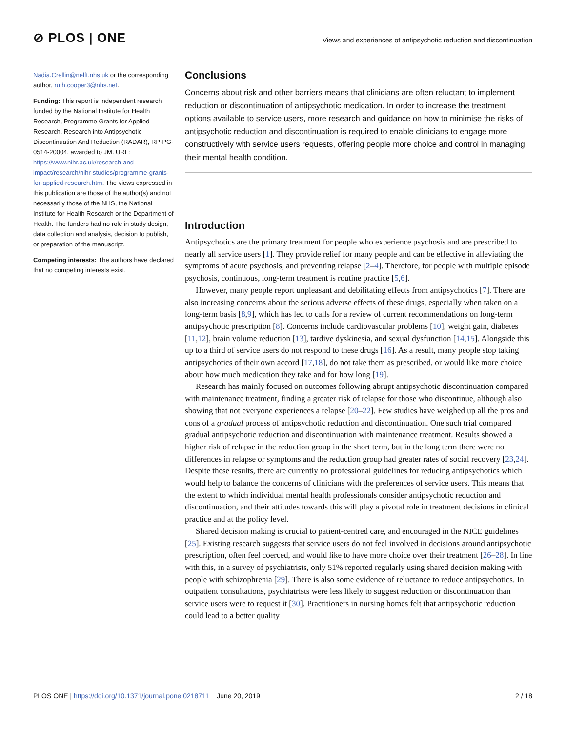⊘ PLOS | ONE
Views and experiences of antipsychotic reduction and discontinuation
Nadia.Crellin@nelft.nhs.uk or the corresponding author, ruth.cooper3@nhs.net.
Funding: This report is independent research funded by the National Institute for Health Research, Programme Grants for Applied Research, Research into Antipsychotic Discontinuation And Reduction (RADAR), RP-PG-0514-20004, awarded to JM. URL: https://www.nihr.ac.uk/research-and-impact/research/nihr-studies/programme-grants-for-applied-research.htm. The views expressed in this publication are those of the author(s) and not necessarily those of the NHS, the National Institute for Health Research or the Department of Health. The funders had no role in study design, data collection and analysis, decision to publish, or preparation of the manuscript.
Competing interests: The authors have declared that no competing interests exist.
Conclusions
Concerns about risk and other barriers means that clinicians are often reluctant to implement reduction or discontinuation of antipsychotic medication. In order to increase the treatment options available to service users, more research and guidance on how to minimise the risks of antipsychotic reduction and discontinuation is required to enable clinicians to engage more constructively with service users requests, offering people more choice and control in managing their mental health condition.
Introduction
Antipsychotics are the primary treatment for people who experience psychosis and are prescribed to nearly all service users [1]. They provide relief for many people and can be effective in alleviating the symptoms of acute psychosis, and preventing relapse [2–4]. Therefore, for people with multiple episode psychosis, continuous, long-term treatment is routine practice [5,6].
However, many people report unpleasant and debilitating effects from antipsychotics [7]. There are also increasing concerns about the serious adverse effects of these drugs, especially when taken on a long-term basis [8,9], which has led to calls for a review of current recommendations on long-term antipsychotic prescription [8]. Concerns include cardiovascular problems [10], weight gain, diabetes [11,12], brain volume reduction [13], tardive dyskinesia, and sexual dysfunction [14,15]. Alongside this up to a third of service users do not respond to these drugs [16]. As a result, many people stop taking antipsychotics of their own accord [17,18], do not take them as prescribed, or would like more choice about how much medication they take and for how long [19].
Research has mainly focused on outcomes following abrupt antipsychotic discontinuation compared with maintenance treatment, finding a greater risk of relapse for those who discontinue, although also showing that not everyone experiences a relapse [20–22]. Few studies have weighed up all the pros and cons of a gradual process of antipsychotic reduction and discontinuation. One such trial compared gradual antipsychotic reduction and discontinuation with maintenance treatment. Results showed a higher risk of relapse in the reduction group in the short term, but in the long term there were no differences in relapse or symptoms and the reduction group had greater rates of social recovery [23,24]. Despite these results, there are currently no professional guidelines for reducing antipsychotics which would help to balance the concerns of clinicians with the preferences of service users. This means that the extent to which individual mental health professionals consider antipsychotic reduction and discontinuation, and their attitudes towards this will play a pivotal role in treatment decisions in clinical practice and at the policy level.
Shared decision making is crucial to patient-centred care, and encouraged in the NICE guidelines [25]. Existing research suggests that service users do not feel involved in decisions around antipsychotic prescription, often feel coerced, and would like to have more choice over their treatment [26–28]. In line with this, in a survey of psychiatrists, only 51% reported regularly using shared decision making with people with schizophrenia [29]. There is also some evidence of reluctance to reduce antipsychotics. In outpatient consultations, psychiatrists were less likely to suggest reduction or discontinuation than service users were to request it [30]. Practitioners in nursing homes felt that antipsychotic reduction could lead to a better quality
PLOS ONE | https://doi.org/10.1371/journal.pone.0218711 June 20, 2019 2 / 18